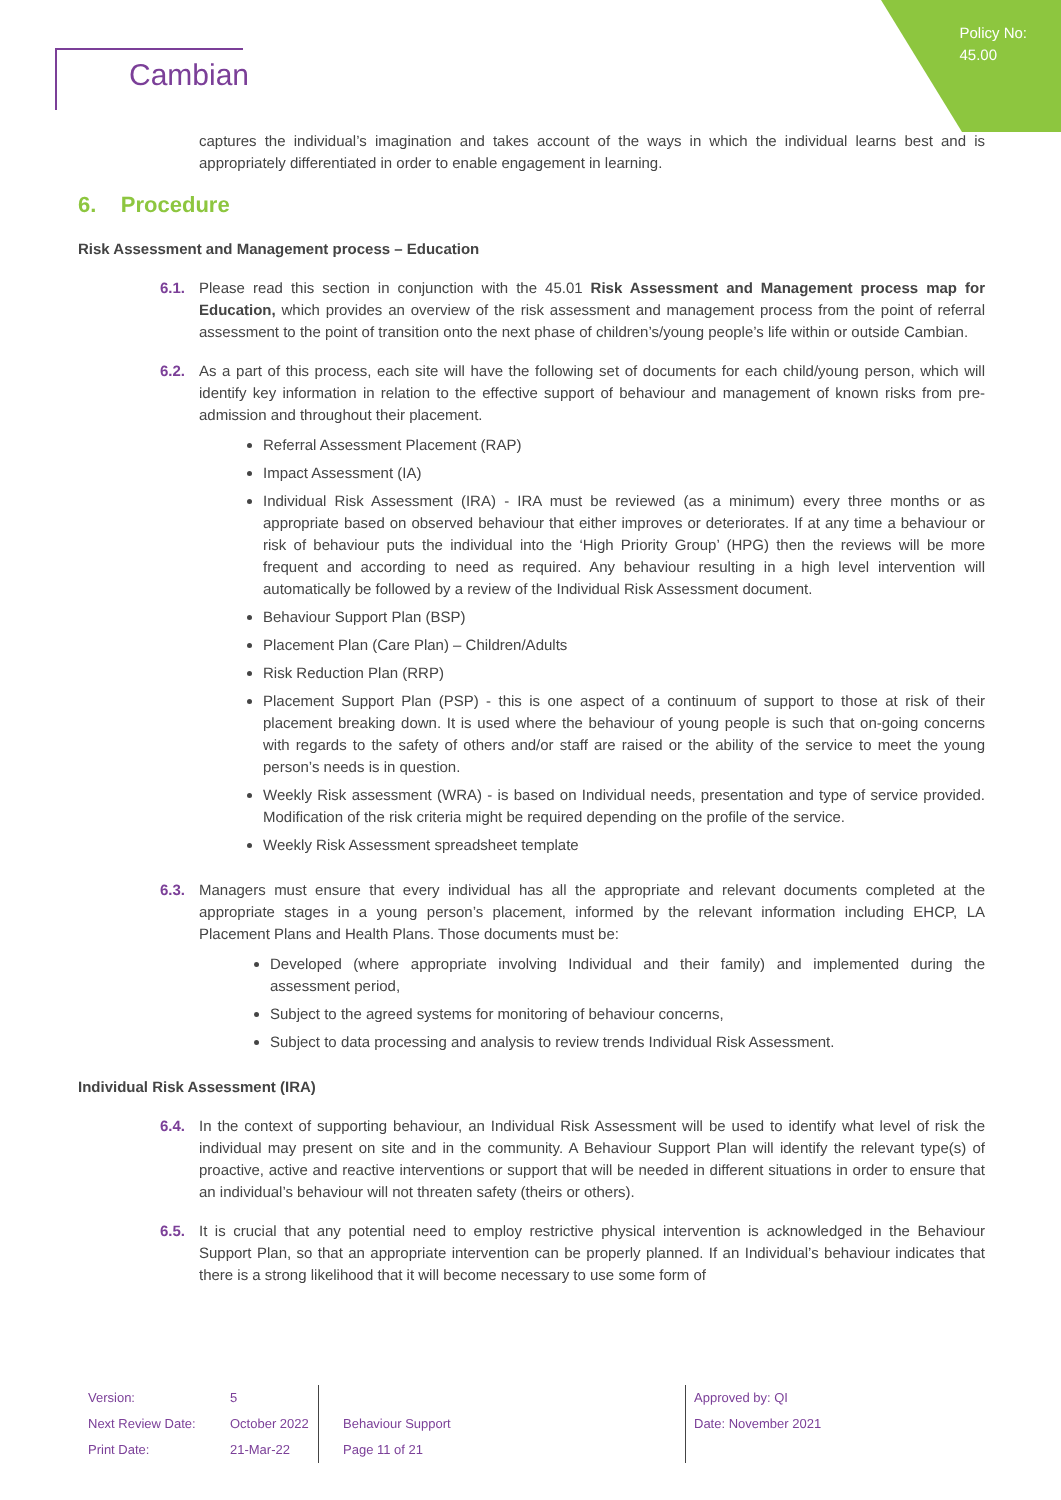Policy No:
45.00
Cambian
captures the individual’s imagination and takes account of the ways in which the individual learns best and is appropriately differentiated in order to enable engagement in learning.
6. Procedure
Risk Assessment and Management process – Education
6.1. Please read this section in conjunction with the 45.01 Risk Assessment and Management process map for Education, which provides an overview of the risk assessment and management process from the point of referral assessment to the point of transition onto the next phase of children’s/young people’s life within or outside Cambian.
6.2. As a part of this process, each site will have the following set of documents for each child/young person, which will identify key information in relation to the effective support of behaviour and management of known risks from pre-admission and throughout their placement.
Referral Assessment Placement (RAP)
Impact Assessment (IA)
Individual Risk Assessment (IRA) - IRA must be reviewed (as a minimum) every three months or as appropriate based on observed behaviour that either improves or deteriorates. If at any time a behaviour or risk of behaviour puts the individual into the ‘High Priority Group’ (HPG) then the reviews will be more frequent and according to need as required. Any behaviour resulting in a high level intervention will automatically be followed by a review of the Individual Risk Assessment document.
Behaviour Support Plan (BSP)
Placement Plan (Care Plan) – Children/Adults
Risk Reduction Plan (RRP)
Placement Support Plan (PSP) - this is one aspect of a continuum of support to those at risk of their placement breaking down. It is used where the behaviour of young people is such that on-going concerns with regards to the safety of others and/or staff are raised or the ability of the service to meet the young person’s needs is in question.
Weekly Risk assessment (WRA) - is based on Individual needs, presentation and type of service provided. Modification of the risk criteria might be required depending on the profile of the service.
Weekly Risk Assessment spreadsheet template
6.3. Managers must ensure that every individual has all the appropriate and relevant documents completed at the appropriate stages in a young person’s placement, informed by the relevant information including EHCP, LA Placement Plans and Health Plans. Those documents must be:
Developed (where appropriate involving Individual and their family) and implemented during the assessment period,
Subject to the agreed systems for monitoring of behaviour concerns,
Subject to data processing and analysis to review trends Individual Risk Assessment.
Individual Risk Assessment (IRA)
6.4. In the context of supporting behaviour, an Individual Risk Assessment will be used to identify what level of risk the individual may present on site and in the community. A Behaviour Support Plan will identify the relevant type(s) of proactive, active and reactive interventions or support that will be needed in different situations in order to ensure that an individual’s behaviour will not threaten safety (theirs or others).
6.5. It is crucial that any potential need to employ restrictive physical intervention is acknowledged in the Behaviour Support Plan, so that an appropriate intervention can be properly planned. If an Individual’s behaviour indicates that there is a strong likelihood that it will become necessary to use some form of
| Version: | 5 | | Approved by: QI |
| Next Review Date: | October 2022 | Behaviour Support | Date: November 2021 |
| Print Date: | 21-Mar-22 | Page 11 of 21 | |